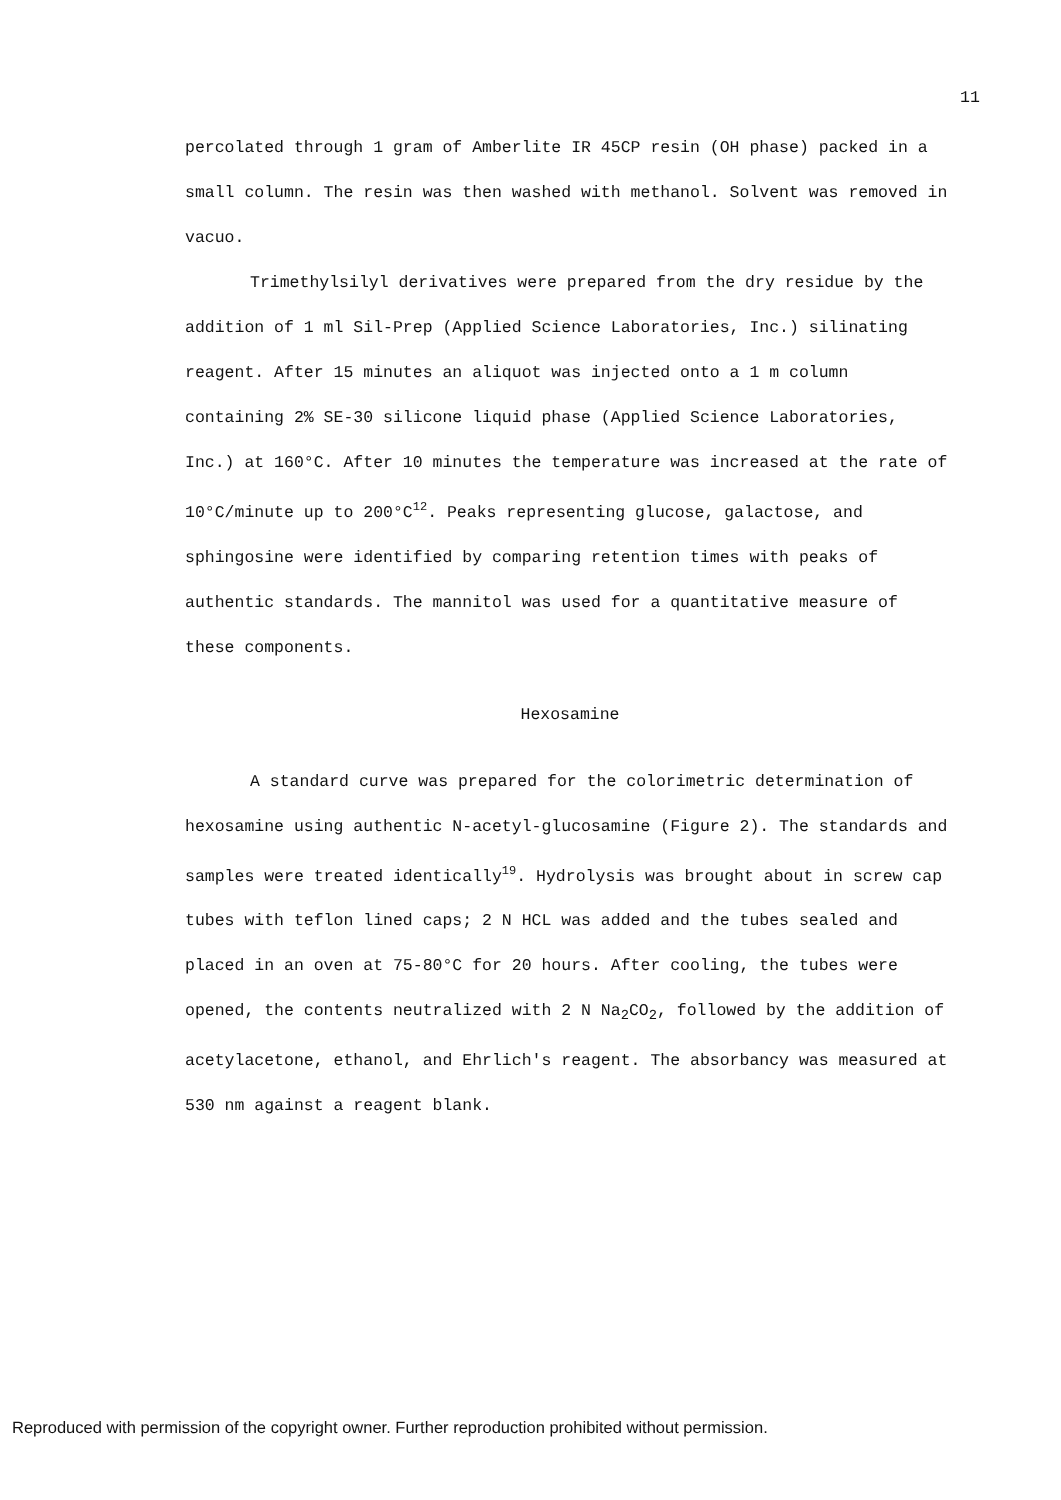11
percolated through 1 gram of Amberlite IR 45CP resin (OH phase) packed in a small column. The resin was then washed with methanol. Solvent was removed in vacuo.
Trimethylsilyl derivatives were prepared from the dry residue by the addition of 1 ml Sil-Prep (Applied Science Laboratories, Inc.) silinating reagent. After 15 minutes an aliquot was injected onto a 1 m column containing 2% SE-30 silicone liquid phase (Applied Science Laboratories, Inc.) at 160°C. After 10 minutes the temperature was increased at the rate of 10°C/minute up to 200°C<sup>12</sup>. Peaks representing glucose, galactose, and sphingosine were identified by comparing retention times with peaks of authentic standards. The mannitol was used for a quantitative measure of these components.
Hexosamine
A standard curve was prepared for the colorimetric determination of hexosamine using authentic N-acetyl-glucosamine (Figure 2). The standards and samples were treated identically<sup>19</sup>. Hydrolysis was brought about in screw cap tubes with teflon lined caps; 2 N HCL was added and the tubes sealed and placed in an oven at 75-80°C for 20 hours. After cooling, the tubes were opened, the contents neutralized with 2 N Na<sub>2</sub>CO<sub>2</sub>, followed by the addition of acetylacetone, ethanol, and Ehrlich's reagent. The absorbancy was measured at 530 nm against a reagent blank.
Reproduced with permission of the copyright owner. Further reproduction prohibited without permission.